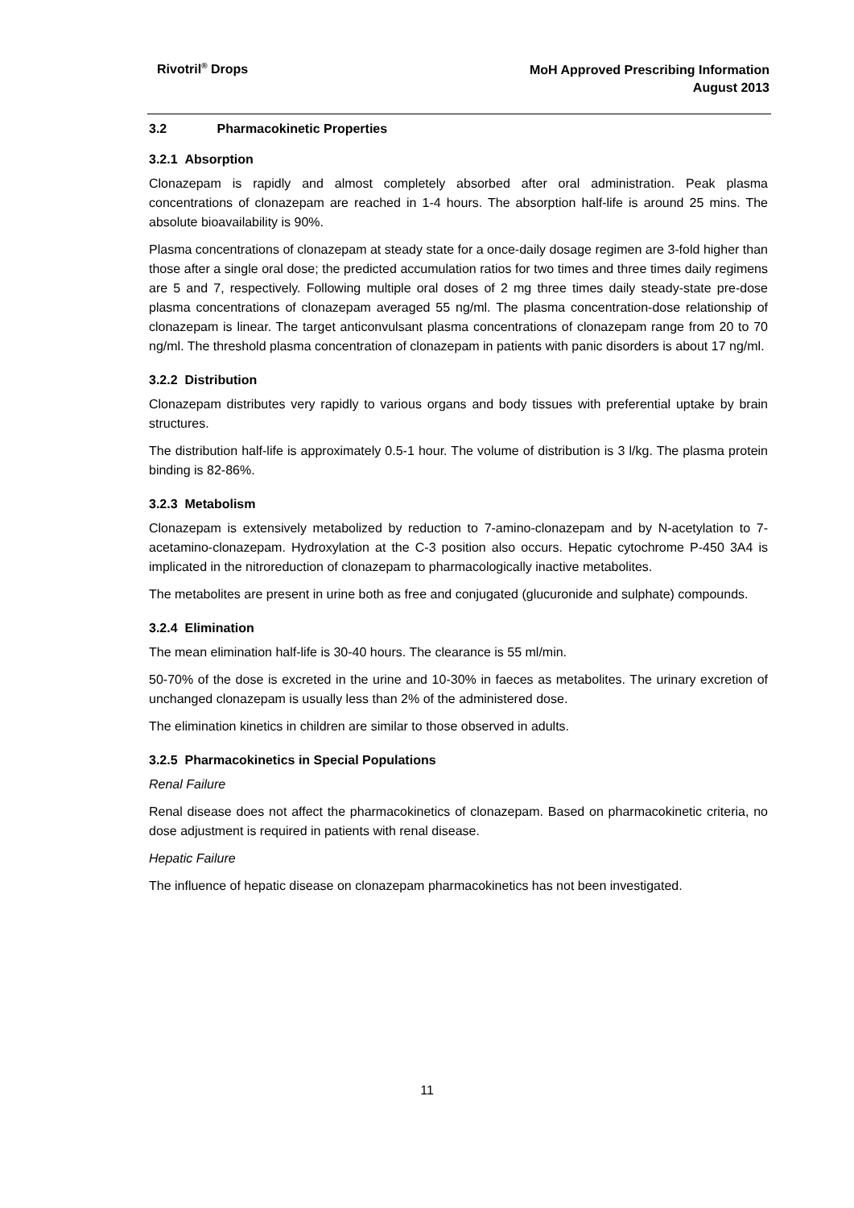Rivotril<sup>®</sup> Drops
MoH Approved Prescribing Information
August 2013
3.2 Pharmacokinetic Properties
3.2.1 Absorption
Clonazepam is rapidly and almost completely absorbed after oral administration. Peak plasma concentrations of clonazepam are reached in 1-4 hours. The absorption half-life is around 25 mins. The absolute bioavailability is 90%.
Plasma concentrations of clonazepam at steady state for a once-daily dosage regimen are 3-fold higher than those after a single oral dose; the predicted accumulation ratios for two times and three times daily regimens are 5 and 7, respectively. Following multiple oral doses of 2 mg three times daily steady-state pre-dose plasma concentrations of clonazepam averaged 55 ng/ml. The plasma concentration-dose relationship of clonazepam is linear. The target anticonvulsant plasma concentrations of clonazepam range from 20 to 70 ng/ml. The threshold plasma concentration of clonazepam in patients with panic disorders is about 17 ng/ml.
3.2.2 Distribution
Clonazepam distributes very rapidly to various organs and body tissues with preferential uptake by brain structures.
The distribution half-life is approximately 0.5-1 hour. The volume of distribution is 3 l/kg. The plasma protein binding is 82-86%.
3.2.3 Metabolism
Clonazepam is extensively metabolized by reduction to 7-amino-clonazepam and by N-acetylation to 7-acetamino-clonazepam. Hydroxylation at the C-3 position also occurs. Hepatic cytochrome P-450 3A4 is implicated in the nitroreduction of clonazepam to pharmacologically inactive metabolites.
The metabolites are present in urine both as free and conjugated (glucuronide and sulphate) compounds.
3.2.4 Elimination
The mean elimination half-life is 30-40 hours. The clearance is 55 ml/min.
50-70% of the dose is excreted in the urine and 10-30% in faeces as metabolites. The urinary excretion of unchanged clonazepam is usually less than 2% of the administered dose.
The elimination kinetics in children are similar to those observed in adults.
3.2.5 Pharmacokinetics in Special Populations
Renal Failure
Renal disease does not affect the pharmacokinetics of clonazepam. Based on pharmacokinetic criteria, no dose adjustment is required in patients with renal disease.
Hepatic Failure
The influence of hepatic disease on clonazepam pharmacokinetics has not been investigated.
11